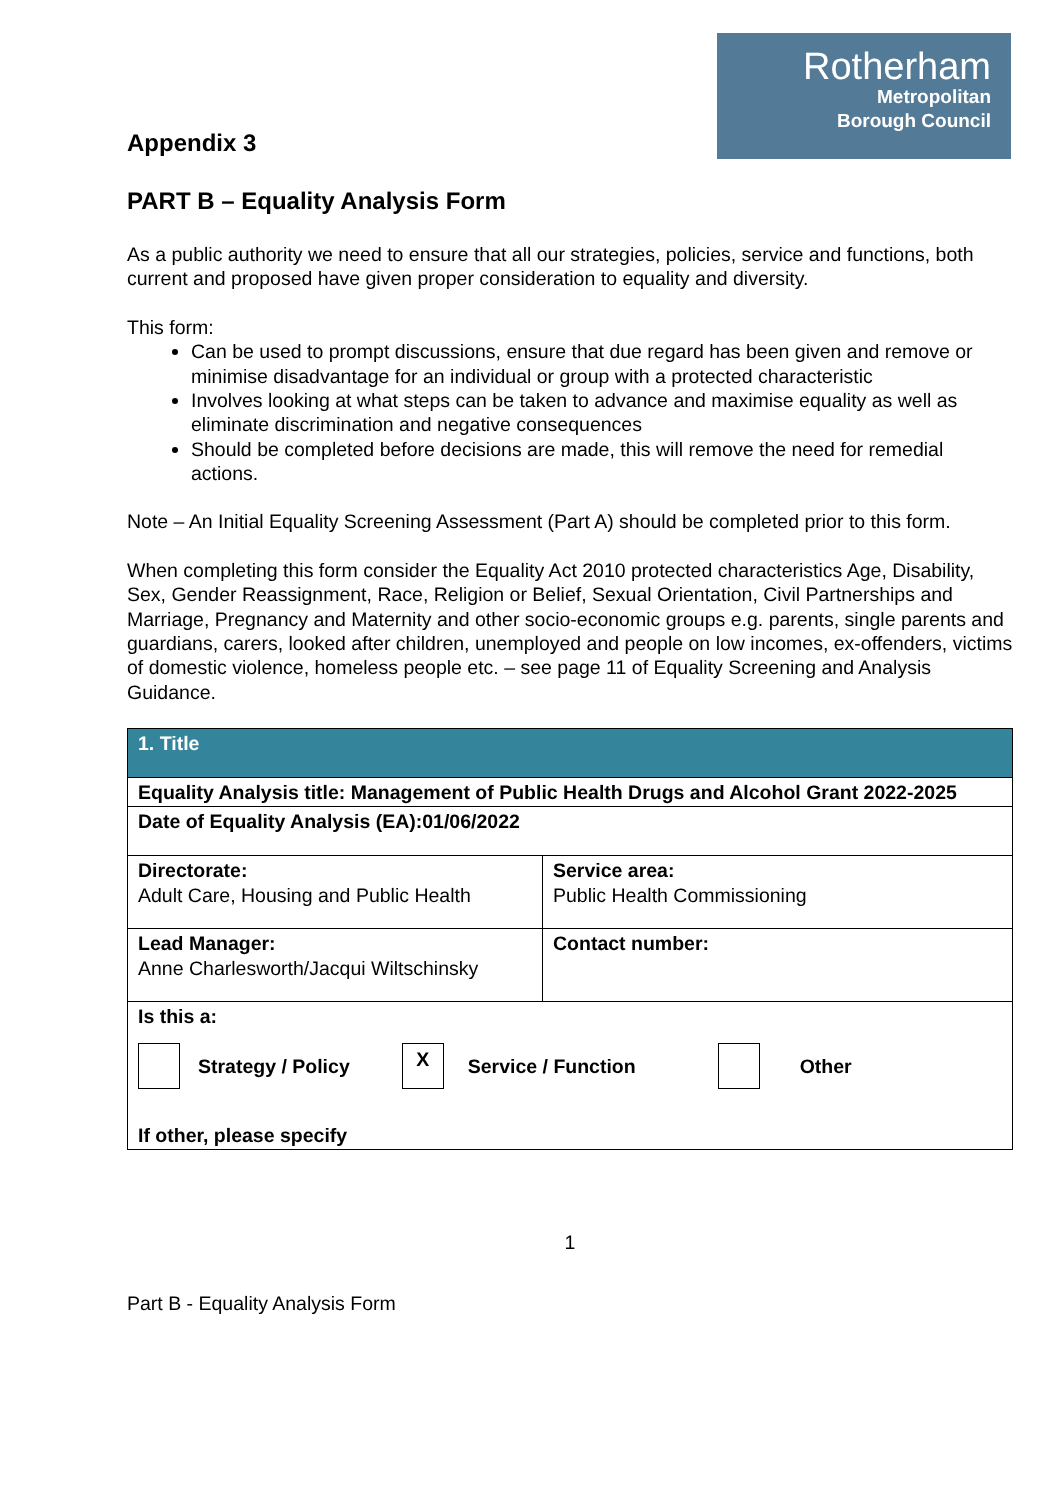Rotherham
Metropolitan
Borough Council
Appendix 3
PART B – Equality Analysis Form
As a public authority we need to ensure that all our strategies, policies, service and functions, both current and proposed have given proper consideration to equality and diversity.
This form:
Can be used to prompt discussions, ensure that due regard has been given and remove or minimise disadvantage for an individual or group with a protected characteristic
Involves looking at what steps can be taken to advance and maximise equality as well as eliminate discrimination and negative consequences
Should be completed before decisions are made, this will remove the need for remedial actions.
Note – An Initial Equality Screening Assessment (Part A) should be completed prior to this form.
When completing this form consider the Equality Act 2010 protected characteristics Age, Disability, Sex, Gender Reassignment, Race, Religion or Belief, Sexual Orientation, Civil Partnerships and Marriage, Pregnancy and Maternity and other socio-economic groups e.g. parents, single parents and guardians, carers, looked after children, unemployed and people on low incomes, ex-offenders, victims of domestic violence, homeless people etc. – see page 11 of Equality Screening and Analysis Guidance.
| 1. Title | |
| Equality Analysis title: Management of Public Health Drugs and Alcohol Grant 2022-2025 | |
| Date of Equality Analysis (EA):01/06/2022 | |
| Directorate: Adult Care, Housing and Public Health | Service area: Public Health Commissioning |
| Lead Manager: Anne Charlesworth/Jacqui Wiltschinsky | Contact number: |
| Is this a: Strategy / Policy X Service / Function Other If other, please specify | |
1
Part B - Equality Analysis Form